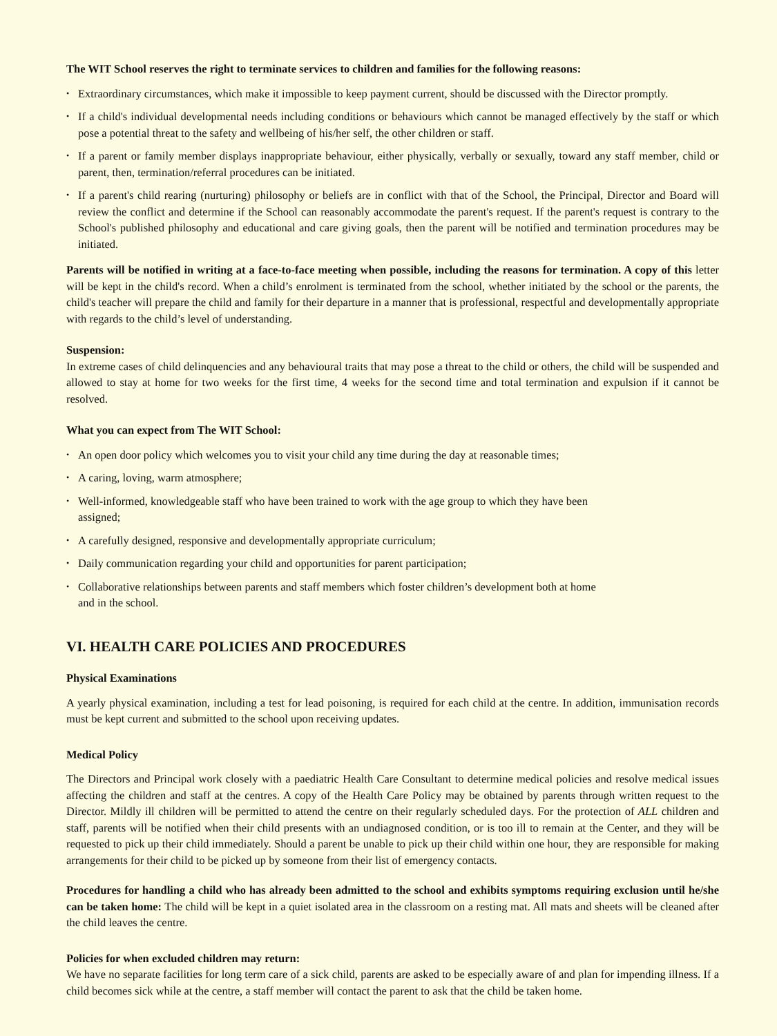The WIT School reserves the right to terminate services to children and families for the following reasons:
• Extraordinary circumstances, which make it impossible to keep payment current, should be discussed with the Director promptly.
• If a child's individual developmental needs including conditions or behaviours which cannot be managed effectively by the staff or which pose a potential threat to the safety and wellbeing of his/her self, the other children or staff.
• If a parent or family member displays inappropriate behaviour, either physically, verbally or sexually, toward any staff member, child or parent, then, termination/referral procedures can be initiated.
• If a parent's child rearing (nurturing) philosophy or beliefs are in conflict with that of the School, the Principal, Director and Board will review the conflict and determine if the School can reasonably accommodate the parent's request. If the parent's request is contrary to the School's published philosophy and educational and care giving goals, then the parent will be notified and termination procedures may be initiated.
Parents will be notified in writing at a face-to-face meeting when possible, including the reasons for termination. A copy of this letter will be kept in the child's record. When a child’s enrolment is terminated from the school, whether initiated by the school or the parents, the child's teacher will prepare the child and family for their departure in a manner that is professional, respectful and developmentally appropriate with regards to the child’s level of understanding.
Suspension:
In extreme cases of child delinquencies and any behavioural traits that may pose a threat to the child or others, the child will be suspended and allowed to stay at home for two weeks for the first time, 4 weeks for the second time and total termination and expulsion if it cannot be resolved.
What you can expect from The WIT School:
• An open door policy which welcomes you to visit your child any time during the day at reasonable times;
• A caring, loving, warm atmosphere;
• Well-informed, knowledgeable staff who have been trained to work with the age group to which they have been assigned;
• A carefully designed, responsive and developmentally appropriate curriculum;
• Daily communication regarding your child and opportunities for parent participation;
• Collaborative relationships between parents and staff members which foster children’s development both at home and in the school.
VI. HEALTH CARE POLICIES AND PROCEDURES
Physical Examinations
A yearly physical examination, including a test for lead poisoning, is required for each child at the centre. In addition, immunisation records must be kept current and submitted to the school upon receiving updates.
Medical Policy
The Directors and Principal work closely with a paediatric Health Care Consultant to determine medical policies and resolve medical issues affecting the children and staff at the centres. A copy of the Health Care Policy may be obtained by parents through written request to the Director. Mildly ill children will be permitted to attend the centre on their regularly scheduled days. For the protection of ALL children and staff, parents will be notified when their child presents with an undiagnosed condition, or is too ill to remain at the Center, and they will be requested to pick up their child immediately. Should a parent be unable to pick up their child within one hour, they are responsible for making arrangements for their child to be picked up by someone from their list of emergency contacts.
Procedures for handling a child who has already been admitted to the school and exhibits symptoms requiring exclusion until he/she can be taken home: The child will be kept in a quiet isolated area in the classroom on a resting mat. All mats and sheets will be cleaned after the child leaves the centre.
Policies for when excluded children may return:
We have no separate facilities for long term care of a sick child, parents are asked to be especially aware of and plan for impending illness. If a child becomes sick while at the centre, a staff member will contact the parent to ask that the child be taken home.